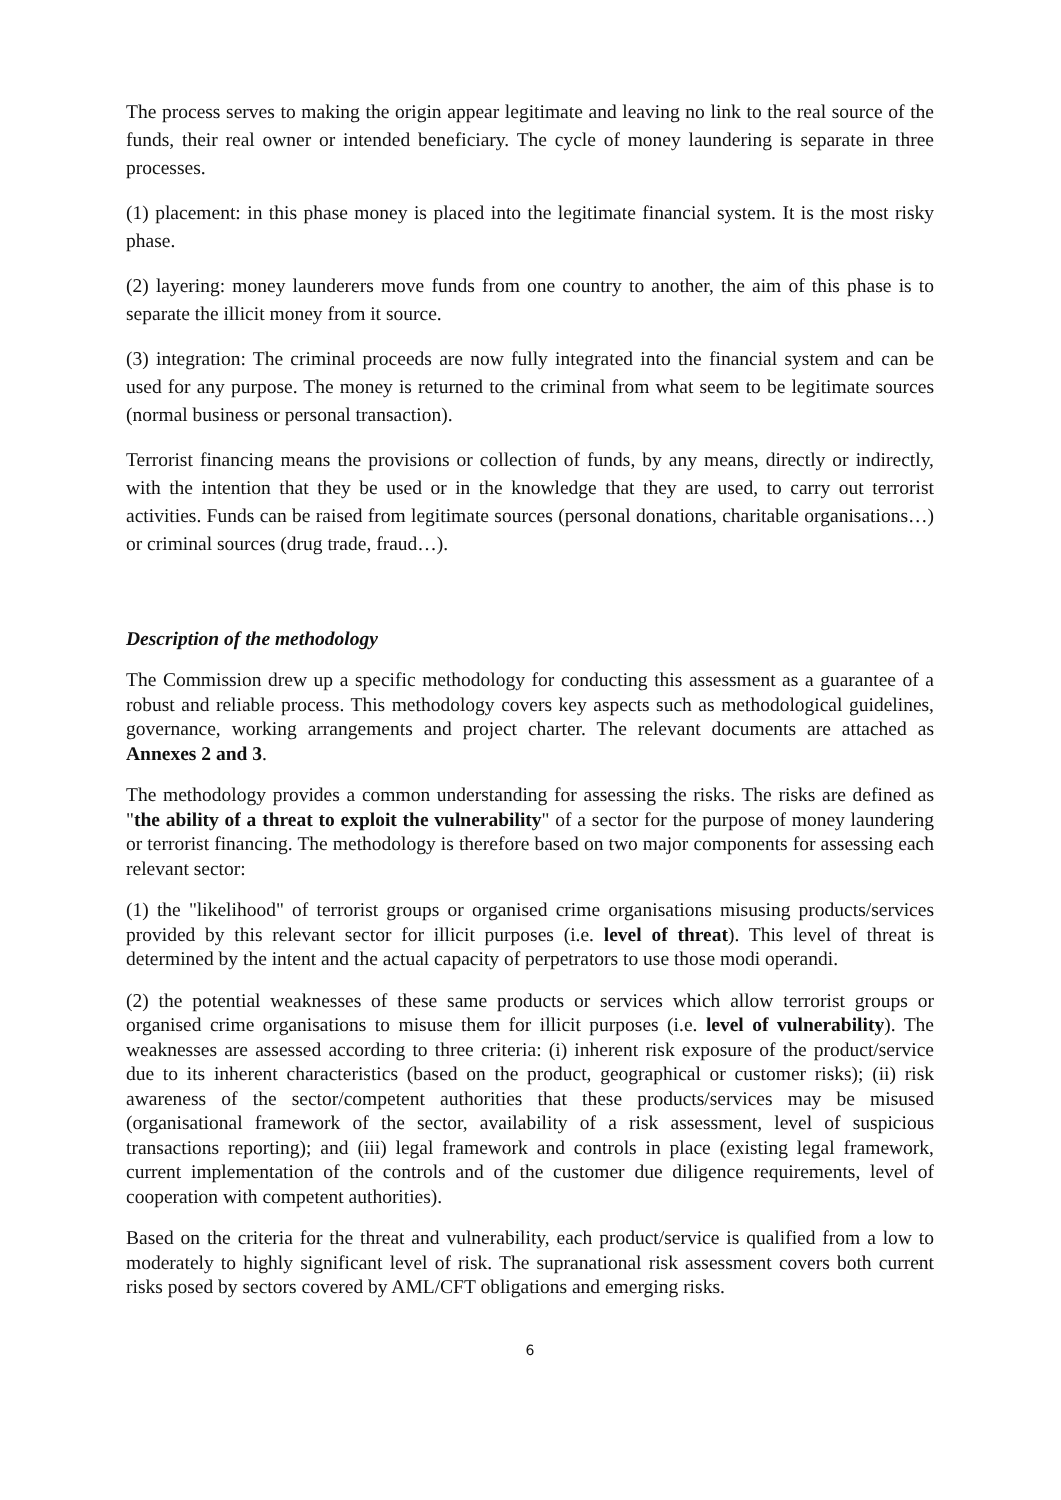The process serves to making the origin appear legitimate and leaving no link to the real source of the funds, their real owner or intended beneficiary. The cycle of money laundering is separate in three processes.
(1) placement: in this phase money is placed into the legitimate financial system. It is the most risky phase.
(2) layering: money launderers move funds from one country to another, the aim of this phase is to separate the illicit money from it source.
(3) integration: The criminal proceeds are now fully integrated into the financial system and can be used for any purpose. The money is returned to the criminal from what seem to be legitimate sources (normal business or personal transaction).
Terrorist financing means the provisions or collection of funds, by any means, directly or indirectly, with the intention that they be used or in the knowledge that they are used, to carry out terrorist activities. Funds can be raised from legitimate sources (personal donations, charitable organisations…) or criminal sources (drug trade, fraud…).
Description of the methodology
The Commission drew up a specific methodology for conducting this assessment as a guarantee of a robust and reliable process. This methodology covers key aspects such as methodological guidelines, governance, working arrangements and project charter. The relevant documents are attached as Annexes 2 and 3.
The methodology provides a common understanding for assessing the risks. The risks are defined as "the ability of a threat to exploit the vulnerability" of a sector for the purpose of money laundering or terrorist financing. The methodology is therefore based on two major components for assessing each relevant sector:
(1) the "likelihood" of terrorist groups or organised crime organisations misusing products/services provided by this relevant sector for illicit purposes (i.e. level of threat). This level of threat is determined by the intent and the actual capacity of perpetrators to use those modi operandi.
(2) the potential weaknesses of these same products or services which allow terrorist groups or organised crime organisations to misuse them for illicit purposes (i.e. level of vulnerability). The weaknesses are assessed according to three criteria: (i) inherent risk exposure of the product/service due to its inherent characteristics (based on the product, geographical or customer risks); (ii) risk awareness of the sector/competent authorities that these products/services may be misused (organisational framework of the sector, availability of a risk assessment, level of suspicious transactions reporting); and (iii) legal framework and controls in place (existing legal framework, current implementation of the controls and of the customer due diligence requirements, level of cooperation with competent authorities).
Based on the criteria for the threat and vulnerability, each product/service is qualified from a low to moderately to highly significant level of risk. The supranational risk assessment covers both current risks posed by sectors covered by AML/CFT obligations and emerging risks.
6